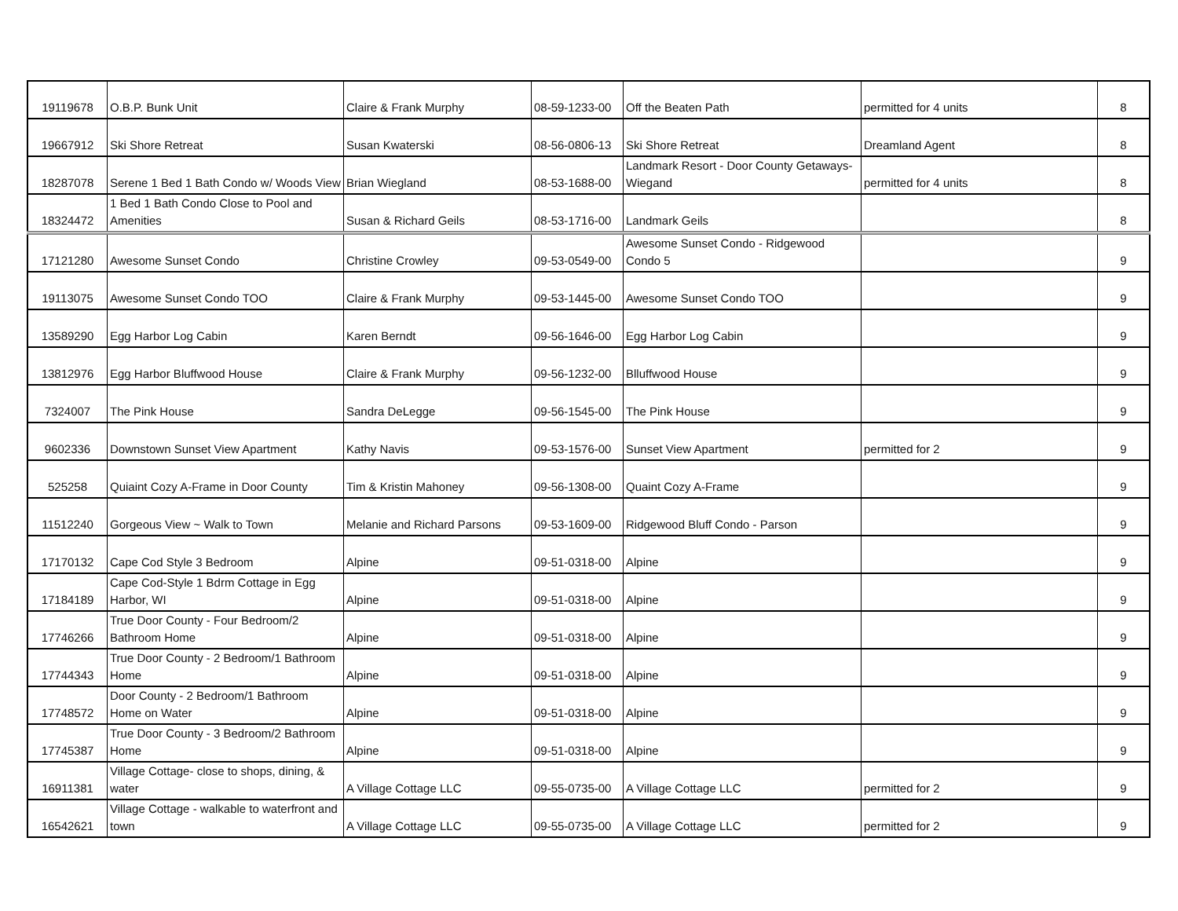| 19119678 | O.B.P. Bunk Unit | Claire & Frank Murphy | 08-59-1233-00 | Off the Beaten Path | permitted for 4 units | 8 |
| 19667912 | Ski Shore Retreat | Susan Kwaterski | 08-56-0806-13 | Ski Shore Retreat | Dreamland Agent | 8 |
| 18287078 | Serene 1 Bed 1 Bath Condo w/ Woods View | Brian Wiegland | 08-53-1688-00 | Landmark Resort - Door County Getaways-Wiegand | permitted for 4 units | 8 |
| 18324472 | 1 Bed 1 Bath Condo Close to Pool and Amenities | Susan & Richard Geils | 08-53-1716-00 | Landmark Geils | | 8 |
| 17121280 | Awesome Sunset Condo | Christine Crowley | 09-53-0549-00 | Awesome Sunset Condo - Ridgewood Condo 5 | | 9 |
| 19113075 | Awesome Sunset Condo TOO | Claire & Frank Murphy | 09-53-1445-00 | Awesome Sunset Condo TOO | | 9 |
| 13589290 | Egg Harbor Log Cabin | Karen Berndt | 09-56-1646-00 | Egg Harbor Log Cabin | | 9 |
| 13812976 | Egg Harbor Bluffwood House | Claire & Frank Murphy | 09-56-1232-00 | Blluffwood House | | 9 |
| 7324007 | The Pink House | Sandra DeLegge | 09-56-1545-00 | The Pink House | | 9 |
| 9602336 | Downstown Sunset View Apartment | Kathy Navis | 09-53-1576-00 | Sunset View Apartment | permitted for 2 | 9 |
| 525258 | Quiaint Cozy A-Frame in Door County | Tim & Kristin Mahoney | 09-56-1308-00 | Quaint Cozy A-Frame | | 9 |
| 11512240 | Gorgeous View ~ Walk to Town | Melanie and Richard Parsons | 09-53-1609-00 | Ridgewood Bluff Condo - Parson | | 9 |
| 17170132 | Cape Cod Style 3 Bedroom | Alpine | 09-51-0318-00 | Alpine | | 9 |
| 17184189 | Cape Cod-Style 1 Bdrm Cottage in Egg Harbor, WI | Alpine | 09-51-0318-00 | Alpine | | 9 |
| 17746266 | True Door County - Four Bedroom/2 Bathroom Home | Alpine | 09-51-0318-00 | Alpine | | 9 |
| 17744343 | True Door County - 2 Bedroom/1 Bathroom Home | Alpine | 09-51-0318-00 | Alpine | | 9 |
| 17748572 | Door County - 2 Bedroom/1 Bathroom Home on Water | Alpine | 09-51-0318-00 | Alpine | | 9 |
| 17745387 | True Door County - 3 Bedroom/2 Bathroom Home | Alpine | 09-51-0318-00 | Alpine | | 9 |
| 16911381 | Village Cottage- close to shops, dining, & water | A Village Cottage LLC | 09-55-0735-00 | A Village Cottage LLC | permitted for 2 | 9 |
| 16542621 | Village Cottage - walkable to waterfront and town | A Village Cottage LLC | 09-55-0735-00 | A Village Cottage LLC | permitted for 2 | 9 |